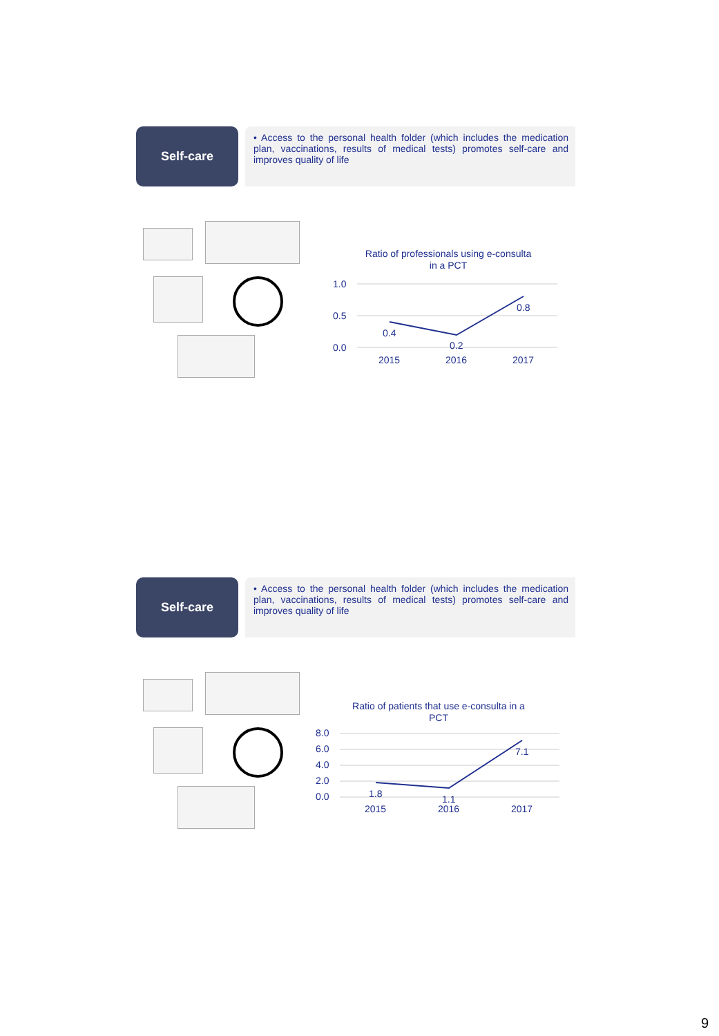Self-care
• Access to the personal health folder (which includes the medication plan, vaccinations, results of medical tests) promotes self-care and improves quality of life
Ratio of professionals using e-consulta
in a PCT
1.0
0.5
0.0
0.4
0.2
0.8
2015
2016
2017
Self-care
• Access to the personal health folder (which includes the medication plan, vaccinations, results of medical tests) promotes self-care and improves quality of life
Ratio of patients that use e-consulta in a
PCT
8.0
6.0
4.0
2.0
0.0
1.8
1.1
7.1
2015
2016
2017
9